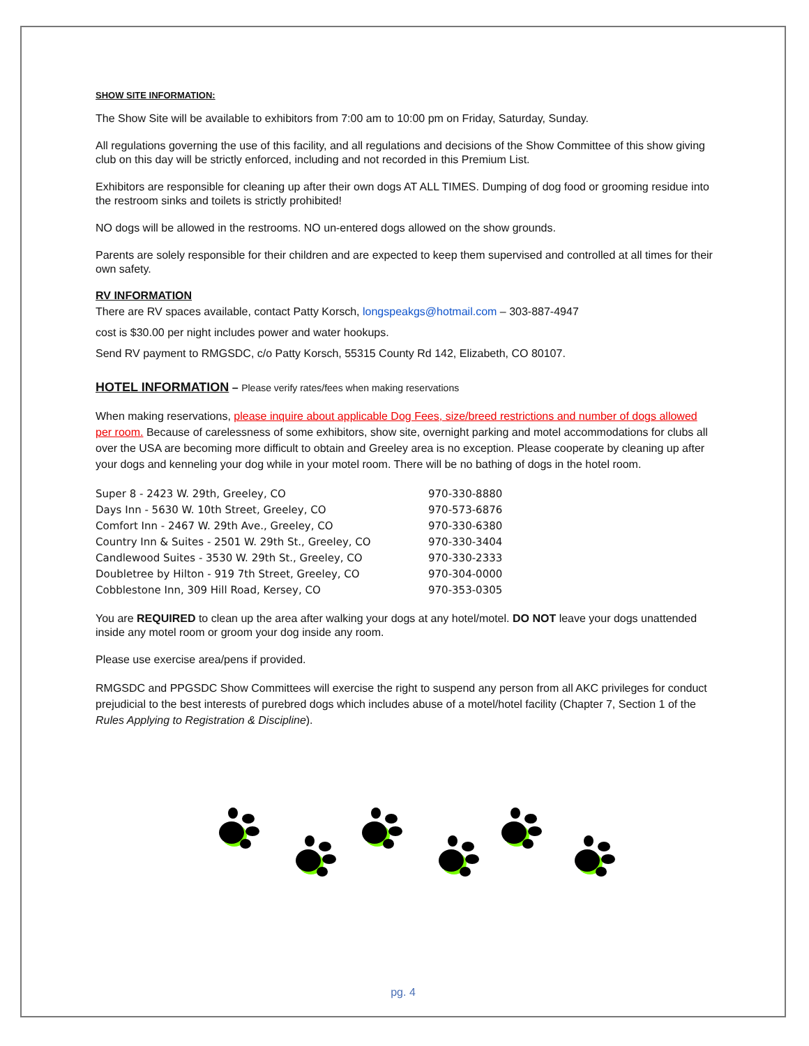SHOW SITE INFORMATION:
The Show Site will be available to exhibitors from 7:00 am to 10:00 pm on Friday, Saturday, Sunday.
All regulations governing the use of this facility, and all regulations and decisions of the Show Committee of this show giving club on this day will be strictly enforced, including and not recorded in this Premium List.
Exhibitors are responsible for cleaning up after their own dogs AT ALL TIMES. Dumping of dog food or grooming residue into the restroom sinks and toilets is strictly prohibited!
NO dogs will be allowed in the restrooms. NO un-entered dogs allowed on the show grounds.
Parents are solely responsible for their children and are expected to keep them supervised and controlled at all times for their own safety.
RV INFORMATION
There are RV spaces available, contact Patty Korsch, longspeakgs@hotmail.com – 303-887-4947
cost is $30.00 per night includes power and water hookups.
Send RV payment to RMGSDC, c/o Patty Korsch, 55315 County Rd 142, Elizabeth, CO 80107.
HOTEL INFORMATION – Please verify rates/fees when making reservations
When making reservations, please inquire about applicable Dog Fees, size/breed restrictions and number of dogs allowed per room. Because of carelessness of some exhibitors, show site, overnight parking and motel accommodations for clubs all over the USA are becoming more difficult to obtain and Greeley area is no exception. Please cooperate by cleaning up after your dogs and kenneling your dog while in your motel room. There will be no bathing of dogs in the hotel room.
| Super 8 - 2423 W. 29th, Greeley, CO | 970-330-8880 |
| Days Inn - 5630 W. 10th Street, Greeley, CO | 970-573-6876 |
| Comfort Inn - 2467 W. 29th Ave., Greeley, CO | 970-330-6380 |
| Country Inn & Suites - 2501 W. 29th St., Greeley, CO | 970-330-3404 |
| Candlewood Suites - 3530 W. 29th St., Greeley, CO | 970-330-2333 |
| Doubletree by Hilton - 919 7th Street, Greeley, CO | 970-304-0000 |
| Cobblestone Inn, 309 Hill Road, Kersey, CO | 970-353-0305 |
You are REQUIRED to clean up the area after walking your dogs at any hotel/motel. DO NOT leave your dogs unattended inside any motel room or groom your dog inside any room.
Please use exercise area/pens if provided.
RMGSDC and PPGSDC Show Committees will exercise the right to suspend any person from all AKC privileges for conduct prejudicial to the best interests of purebred dogs which includes abuse of a motel/hotel facility (Chapter 7, Section 1 of the Rules Applying to Registration & Discipline).
pg. 4